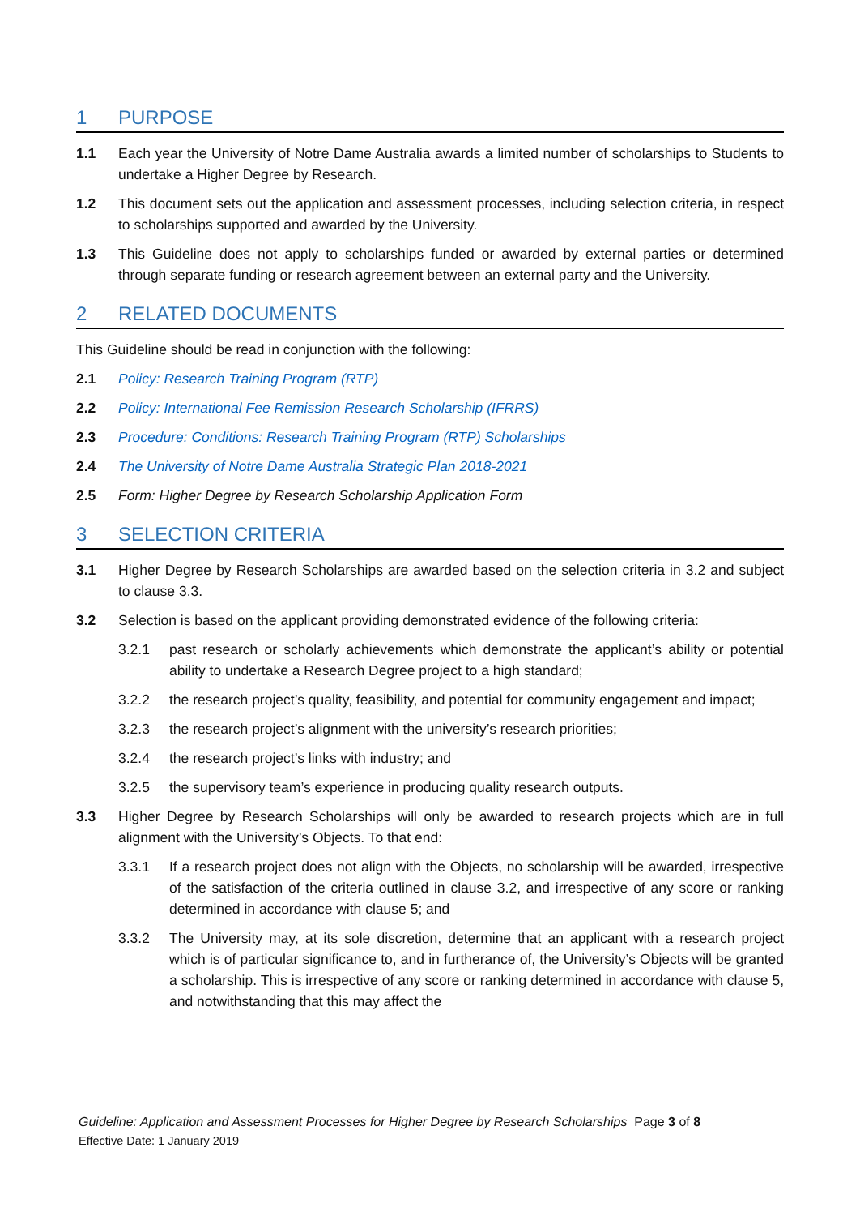1 PURPOSE
1.1 Each year the University of Notre Dame Australia awards a limited number of scholarships to Students to undertake a Higher Degree by Research.
1.2 This document sets out the application and assessment processes, including selection criteria, in respect to scholarships supported and awarded by the University.
1.3 This Guideline does not apply to scholarships funded or awarded by external parties or determined through separate funding or research agreement between an external party and the University.
2 RELATED DOCUMENTS
This Guideline should be read in conjunction with the following:
2.1 Policy: Research Training Program (RTP)
2.2 Policy: International Fee Remission Research Scholarship (IFRRS)
2.3 Procedure: Conditions: Research Training Program (RTP) Scholarships
2.4 The University of Notre Dame Australia Strategic Plan 2018-2021
2.5 Form: Higher Degree by Research Scholarship Application Form
3 SELECTION CRITERIA
3.1 Higher Degree by Research Scholarships are awarded based on the selection criteria in 3.2 and subject to clause 3.3.
3.2 Selection is based on the applicant providing demonstrated evidence of the following criteria:
3.2.1 past research or scholarly achievements which demonstrate the applicant’s ability or potential ability to undertake a Research Degree project to a high standard;
3.2.2 the research project’s quality, feasibility, and potential for community engagement and impact;
3.2.3 the research project’s alignment with the university’s research priorities;
3.2.4 the research project’s links with industry; and
3.2.5 the supervisory team’s experience in producing quality research outputs.
3.3 Higher Degree by Research Scholarships will only be awarded to research projects which are in full alignment with the University’s Objects. To that end:
3.3.1 If a research project does not align with the Objects, no scholarship will be awarded, irrespective of the satisfaction of the criteria outlined in clause 3.2, and irrespective of any score or ranking determined in accordance with clause 5; and
3.3.2 The University may, at its sole discretion, determine that an applicant with a research project which is of particular significance to, and in furtherance of, the University’s Objects will be granted a scholarship. This is irrespective of any score or ranking determined in accordance with clause 5, and notwithstanding that this may affect the
Guideline: Application and Assessment Processes for Higher Degree by Research Scholarships Page 3 of 8
Effective Date: 1 January 2019